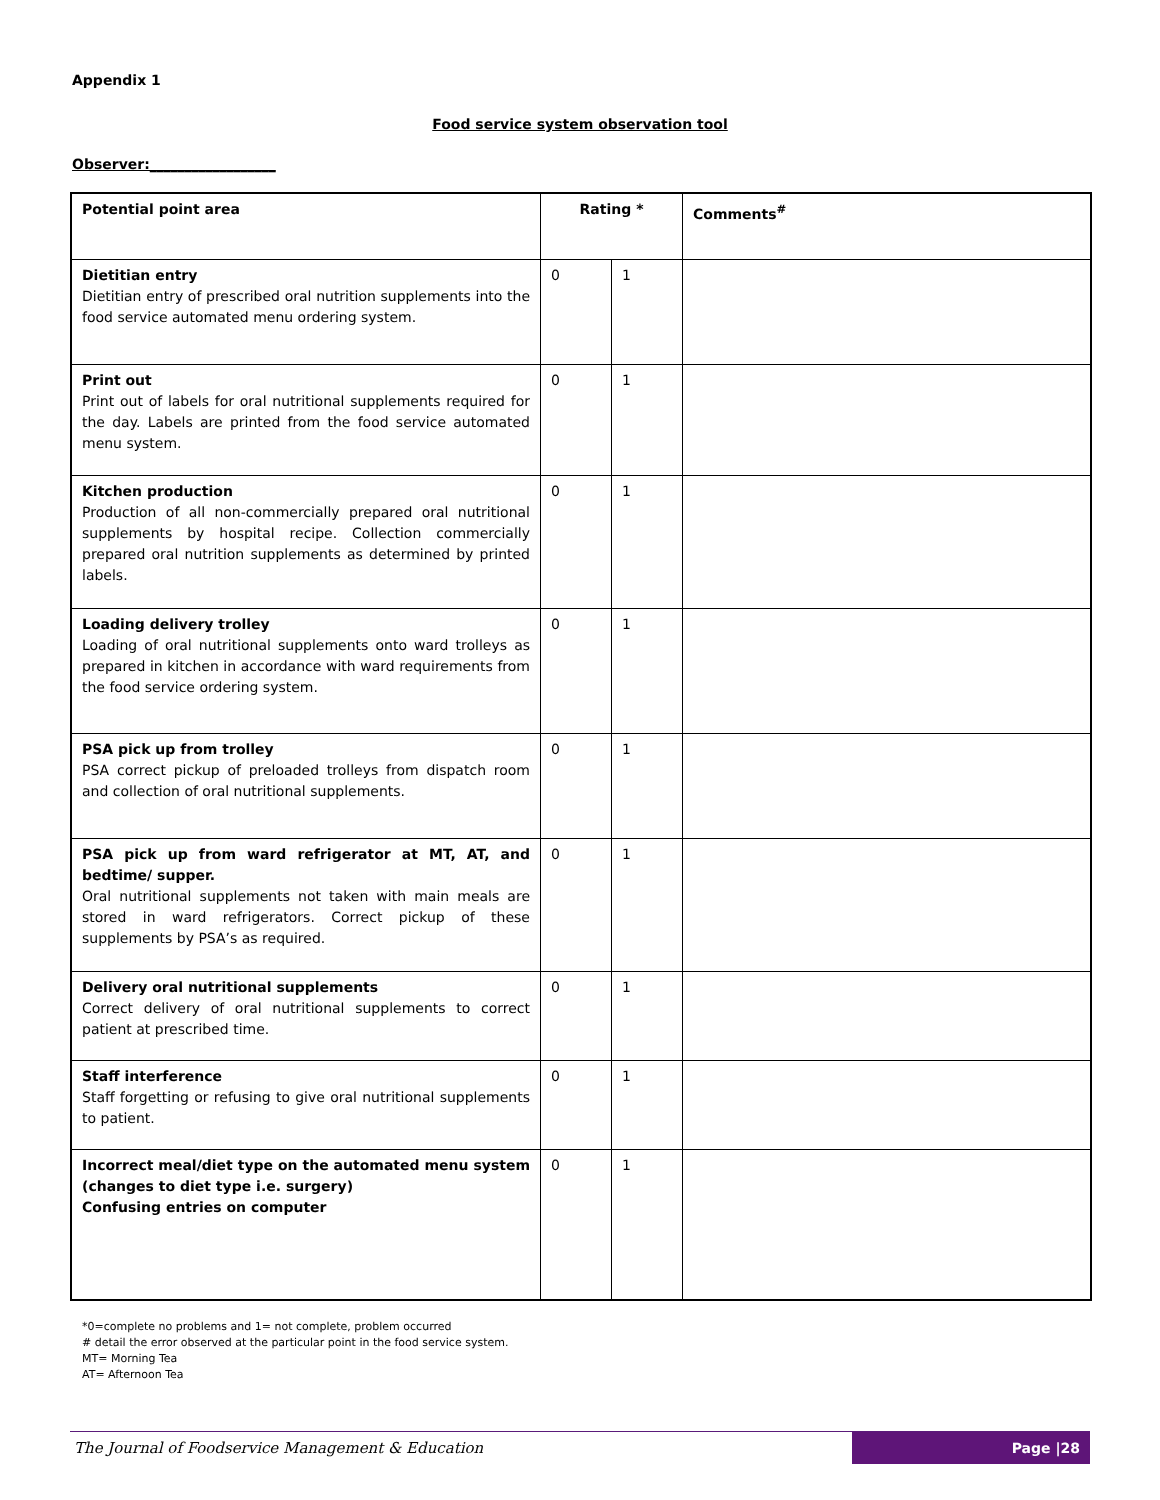Appendix 1
Food service system observation tool
Observer:__________________
| Potential point area | Rating * | | Comments<sup>#</sup> |
| --- | --- | --- | --- |
| Dietitian entry Dietitian entry of prescribed oral nutrition supplements into the food service automated menu ordering system. | 0 | 1 | |
| Print out Print out of labels for oral nutritional supplements required for the day. Labels are printed from the food service automated menu system. | 0 | 1 | |
| Kitchen production Production of all non-commercially prepared oral nutritional supplements by hospital recipe. Collection commercially prepared oral nutrition supplements as determined by printed labels. | 0 | 1 | |
| Loading delivery trolley Loading of oral nutritional supplements onto ward trolleys as prepared in kitchen in accordance with ward requirements from the food service ordering system. | 0 | 1 | |
| PSA pick up from trolley PSA correct pickup of preloaded trolleys from dispatch room and collection of oral nutritional supplements. | 0 | 1 | |
| PSA pick up from ward refrigerator at MT, AT, and bedtime/ supper. Oral nutritional supplements not taken with main meals are stored in ward refrigerators. Correct pickup of these supplements by PSA’s as required. | 0 | 1 | |
| Delivery oral nutritional supplements Correct delivery of oral nutritional supplements to correct patient at prescribed time. | 0 | 1 | |
| Staff interference Staff forgetting or refusing to give oral nutritional supplements to patient. | 0 | 1 | |
| Incorrect meal/diet type on the automated menu system (changes to diet type i.e. surgery) Confusing entries on computer | 0 | 1 | |
*0=complete no problems and 1= not complete, problem occurred
# detail the error observed at the particular point in the food service system.
MT= Morning Tea
AT= Afternoon Tea
The Journal of Foodservice Management & Education Page |28